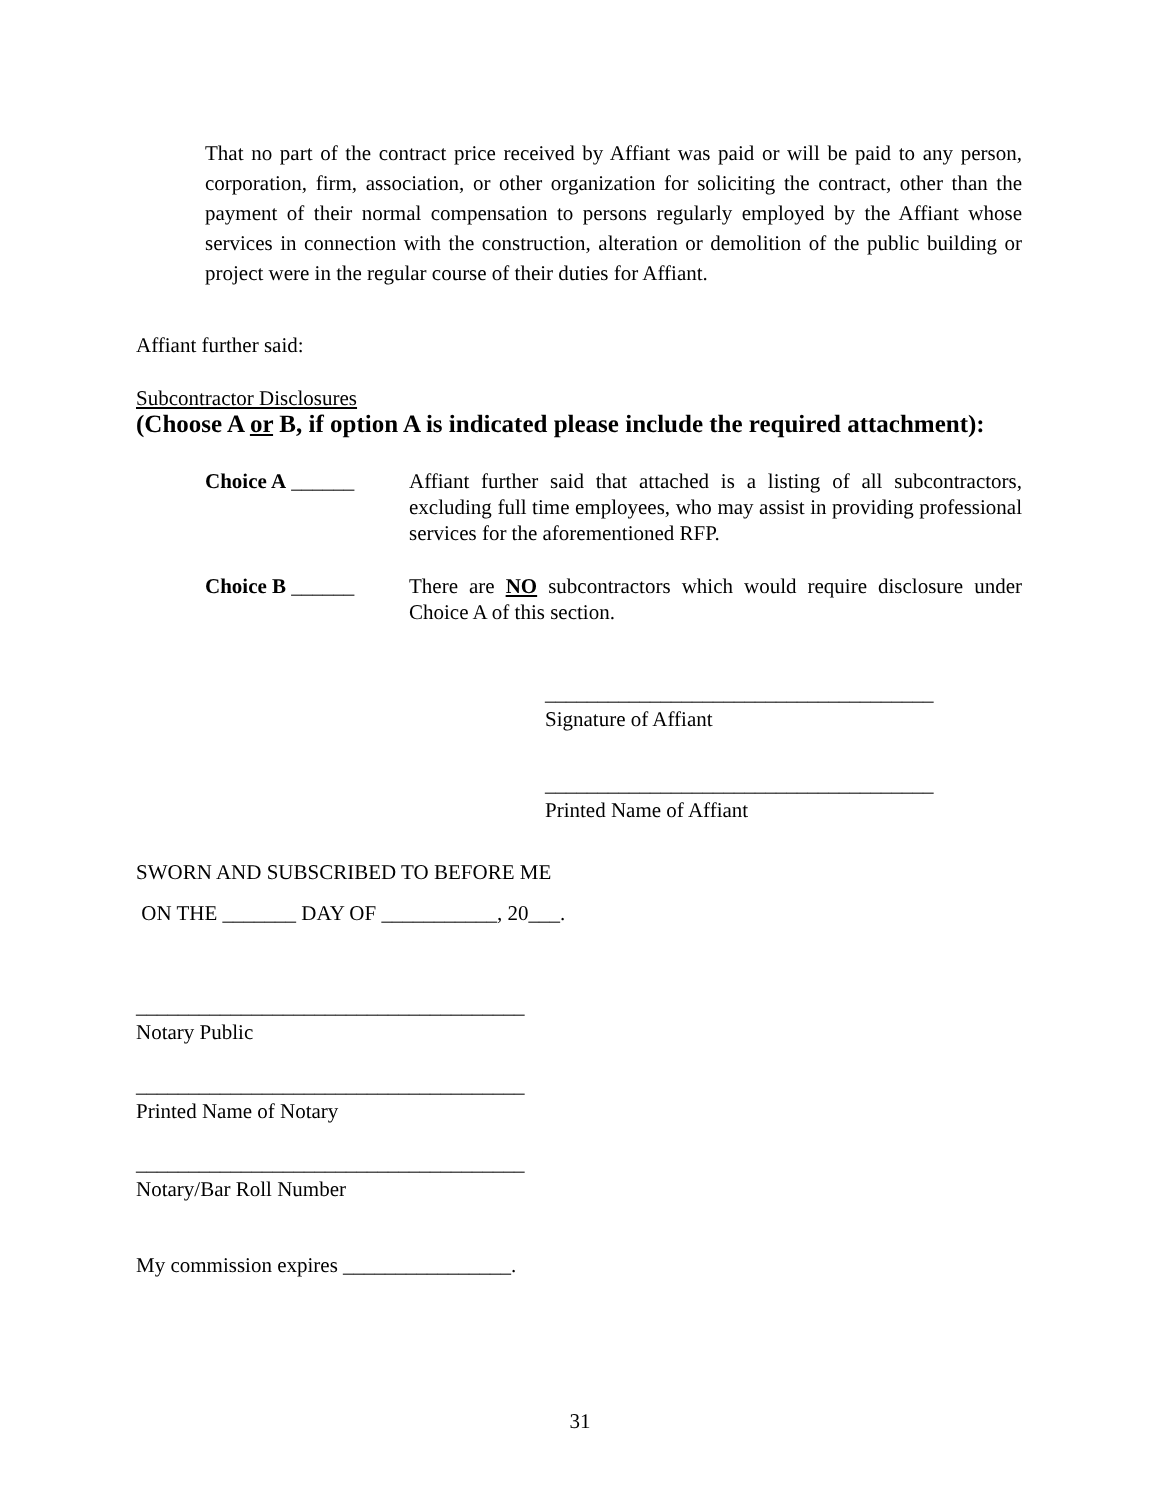That no part of the contract price received by Affiant was paid or will be paid to any person, corporation, firm, association, or other organization for soliciting the contract, other than the payment of their normal compensation to persons regularly employed by the Affiant whose services in connection with the construction, alteration or demolition of the public building or project were in the regular course of their duties for Affiant.
Affiant further said:
Subcontractor Disclosures
(Choose A or B, if option A is indicated please include the required attachment):
Choice A ______ Affiant further said that attached is a listing of all subcontractors, excluding full time employees, who may assist in providing professional services for the aforementioned RFP.
Choice B ______ There are NO subcontractors which would require disclosure under Choice A of this section.
_____________________________________
Signature of Affiant
_____________________________________
Printed Name of Affiant
SWORN AND SUBSCRIBED TO BEFORE ME
ON THE _______ DAY OF ___________, 20___.
_____________________________________
Notary Public
_____________________________________
Printed Name of Notary
_____________________________________
Notary/Bar Roll Number
My commission expires ________________.
31